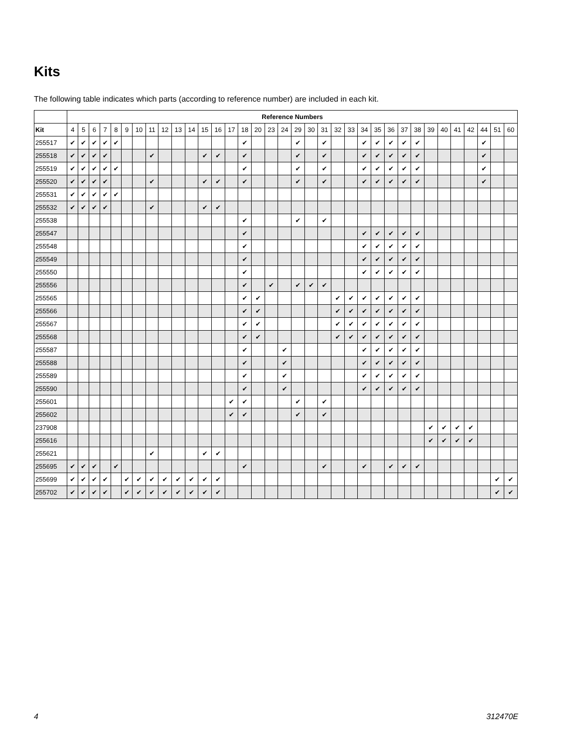Kits
The following table indicates which parts (according to reference number) are included in each kit.
| | Reference Numbers | | | | | | | | | | | | | | | | | | | | | | | | | | | | | | | | | | |
| --- | --- | --- | --- | --- | --- | --- | --- | --- | --- | --- | --- | --- | --- | --- | --- | --- | --- | --- | --- | --- | --- | --- | --- | --- | --- | --- | --- | --- | --- | --- | --- | --- | --- | --- | --- |
| Kit | 4 | 5 | 6 | 7 | 8 | 9 | 10 | 11 | 12 | 13 | 14 | 15 | 16 | 17 | 18 | 20 | 23 | 24 | 29 | 30 | 31 | 32 | 33 | 34 | 35 | 36 | 37 | 38 | 39 | 40 | 41 | 42 | 44 | 51 | 60 |
| 255517 | ✔ | ✔ | ✔ | ✔ | ✔ | | | | | | | | | | ✔ | | | | ✔ | | ✔ | | | ✔ | ✔ | ✔ | ✔ | ✔ | | | | | ✔ | | |
| 255518 | ✔ | ✔ | ✔ | ✔ | | | | ✔ | | | | ✔ | ✔ | | ✔ | | | | ✔ | | ✔ | | | ✔ | ✔ | ✔ | ✔ | ✔ | | | | | ✔ | | |
| 255519 | ✔ | ✔ | ✔ | ✔ | ✔ | | | | | | | | | | ✔ | | | | ✔ | | ✔ | | | ✔ | ✔ | ✔ | ✔ | ✔ | | | | | ✔ | | |
| 255520 | ✔ | ✔ | ✔ | ✔ | | | | ✔ | | | | ✔ | ✔ | | ✔ | | | | ✔ | | ✔ | | | ✔ | ✔ | ✔ | ✔ | ✔ | | | | | ✔ | | |
| 255531 | ✔ | ✔ | ✔ | ✔ | ✔ | | | | | | | | | | | | | | | | | | | | | | | | | | | | | | |
| 255532 | ✔ | ✔ | ✔ | ✔ | | | | ✔ | | | | ✔ | ✔ | | | | | | | | | | | | | | | | | | | | | | |
| 255538 | | | | | | | | | | | | | | | ✔ | | | | ✔ | | ✔ | | | | | | | | | | | | | | |
| 255547 | | | | | | | | | | | | | | | ✔ | | | | | | | | | ✔ | ✔ | ✔ | ✔ | ✔ | | | | | | | |
| 255548 | | | | | | | | | | | | | | | ✔ | | | | | | | | | ✔ | ✔ | ✔ | ✔ | ✔ | | | | | | | |
| 255549 | | | | | | | | | | | | | | | ✔ | | | | | | | | | ✔ | ✔ | ✔ | ✔ | ✔ | | | | | | | |
| 255550 | | | | | | | | | | | | | | | ✔ | | | | | | | | | ✔ | ✔ | ✔ | ✔ | ✔ | | | | | | | |
| 255556 | | | | | | | | | | | | | | | ✔ | | ✔ | | ✔ | ✔ | ✔ | | | | | | | | | | | | | | |
| 255565 | | | | | | | | | | | | | | | ✔ | ✔ | | | | | | ✔ | ✔ | ✔ | ✔ | ✔ | ✔ | ✔ | | | | | | | |
| 255566 | | | | | | | | | | | | | | | ✔ | ✔ | | | | | | ✔ | ✔ | ✔ | ✔ | ✔ | ✔ | ✔ | | | | | | | |
| 255567 | | | | | | | | | | | | | | | ✔ | ✔ | | | | | | ✔ | ✔ | ✔ | ✔ | ✔ | ✔ | ✔ | | | | | | | |
| 255568 | | | | | | | | | | | | | | | ✔ | ✔ | | | | | | ✔ | ✔ | ✔ | ✔ | ✔ | ✔ | ✔ | | | | | | | |
| 255587 | | | | | | | | | | | | | | | ✔ | | | ✔ | | | | | | ✔ | ✔ | ✔ | ✔ | ✔ | | | | | | | |
| 255588 | | | | | | | | | | | | | | | ✔ | | | ✔ | | | | | | ✔ | ✔ | ✔ | ✔ | ✔ | | | | | | | |
| 255589 | | | | | | | | | | | | | | | ✔ | | | ✔ | | | | | | ✔ | ✔ | ✔ | ✔ | ✔ | | | | | | | |
| 255590 | | | | | | | | | | | | | | | ✔ | | | ✔ | | | | | | ✔ | ✔ | ✔ | ✔ | ✔ | | | | | | | |
| 255601 | | | | | | | | | | | | | | ✔ | ✔ | | | | ✔ | | ✔ | | | | | | | | | | | | | | |
| 255602 | | | | | | | | | | | | | | ✔ | ✔ | | | | ✔ | | ✔ | | | | | | | | | | | | | | |
| 237908 | | | | | | | | | | | | | | | | | | | | | | | | | | | | | ✔ | ✔ | ✔ | ✔ | | | |
| 255616 | | | | | | | | | | | | | | | | | | | | | | | | | | | | | ✔ | ✔ | ✔ | ✔ | | | |
| 255621 | | | | | | | | ✔ | | | | ✔ | ✔ | | | | | | | | | | | | | | | | | | | | | | |
| 255695 | ✔ | ✔ | ✔ | | ✔ | | | | | | | | | | ✔ | | | | | | ✔ | | | ✔ | | ✔ | ✔ | ✔ | | | | | | | |
| 255699 | ✔ | ✔ | ✔ | ✔ | | ✔ | ✔ | ✔ | ✔ | ✔ | ✔ | ✔ | ✔ | | | | | | | | | | | | | | | | | | | | | ✔ | ✔ |
| 255702 | ✔ | ✔ | ✔ | ✔ | | ✔ | ✔ | ✔ | ✔ | ✔ | ✔ | ✔ | ✔ | | | | | | | | | | | | | | | | | | | | | ✔ | ✔ |
4 312470E